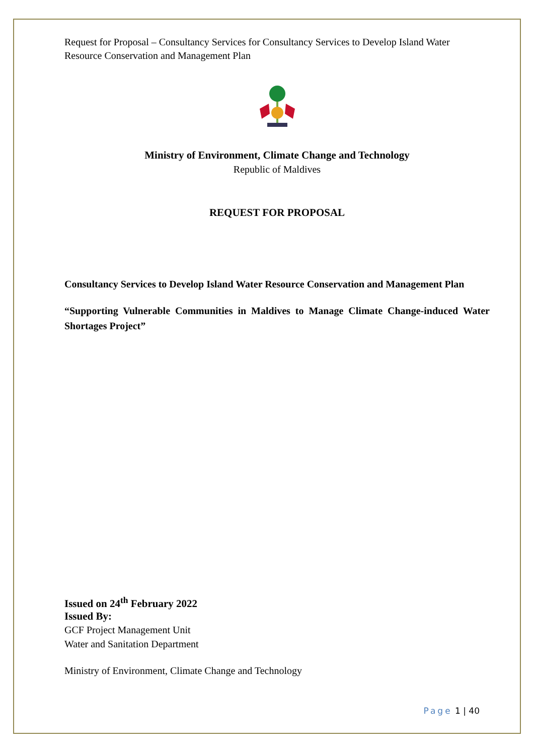Request for Proposal – Consultancy Services for Consultancy Services to Develop Island Water Resource Conservation and Management Plan
Ministry of Environment, Climate Change and Technology
Republic of Maldives
REQUEST FOR PROPOSAL
Consultancy Services to Develop Island Water Resource Conservation and Management Plan
“Supporting Vulnerable Communities in Maldives to Manage Climate Change-induced Water Shortages Project”
Issued on 24<sup>th</sup> February 2022
Issued By:
GCF Project Management Unit
Water and Sanitation Department
Ministry of Environment, Climate Change and Technology
Page 1 | 40